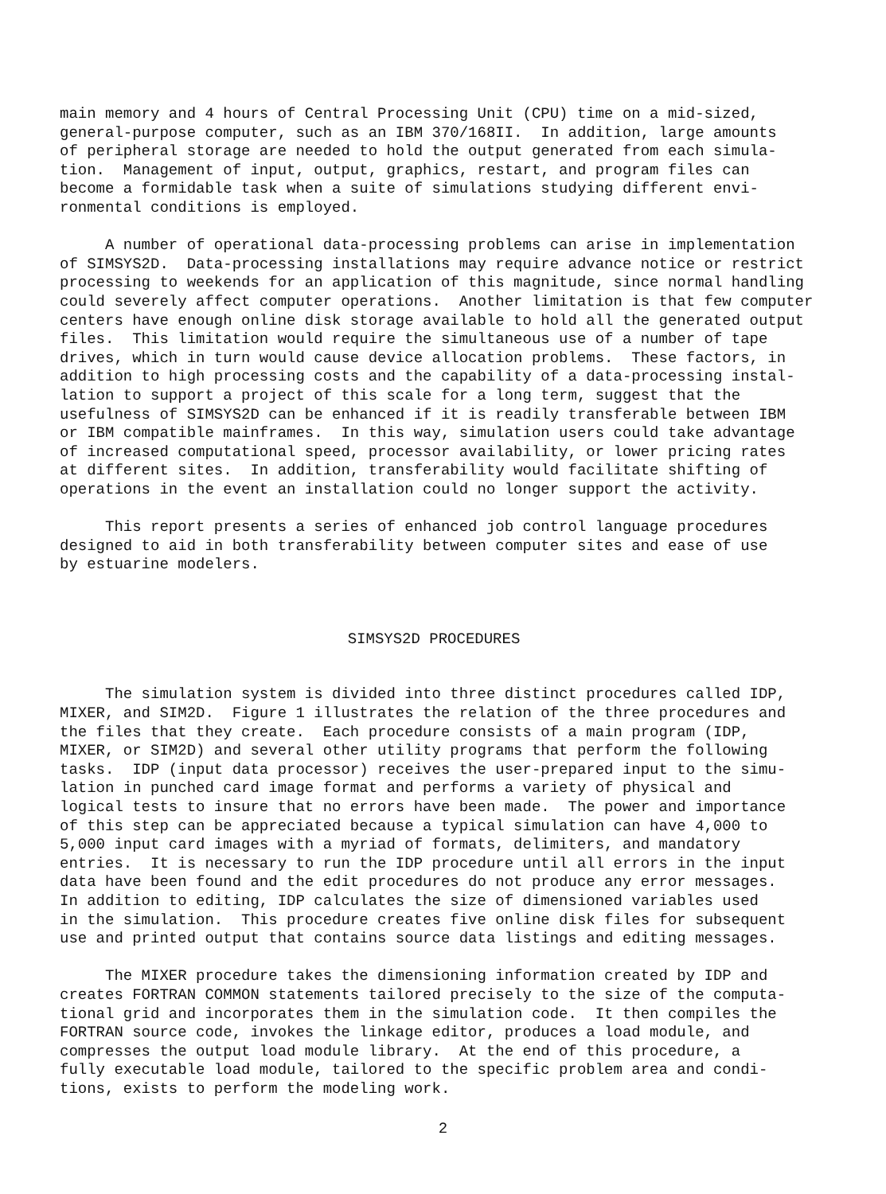main memory and 4 hours of Central Processing Unit (CPU) time on a mid-sized, general-purpose computer, such as an IBM 370/168II. In addition, large amounts of peripheral storage are needed to hold the output generated from each simula- tion. Management of input, output, graphics, restart, and program files can become a formidable task when a suite of simulations studying different envi- ronmental conditions is employed.
A number of operational data-processing problems can arise in implementation of SIMSYS2D. Data-processing installations may require advance notice or restrict processing to weekends for an application of this magnitude, since normal handling could severely affect computer operations. Another limitation is that few computer centers have enough online disk storage available to hold all the generated output files. This limitation would require the simultaneous use of a number of tape drives, which in turn would cause device allocation problems. These factors, in addition to high processing costs and the capability of a data-processing instal- lation to support a project of this scale for a long term, suggest that the usefulness of SIMSYS2D can be enhanced if it is readily transferable between IBM or IBM compatible mainframes. In this way, simulation users could take advantage of increased computational speed, processor availability, or lower pricing rates at different sites. In addition, transferability would facilitate shifting of operations in the event an installation could no longer support the activity.
This report presents a series of enhanced job control language procedures designed to aid in both transferability between computer sites and ease of use by estuarine modelers.
SIMSYS2D PROCEDURES
The simulation system is divided into three distinct procedures called IDP, MIXER, and SIM2D. Figure 1 illustrates the relation of the three procedures and the files that they create. Each procedure consists of a main program (IDP, MIXER, or SIM2D) and several other utility programs that perform the following tasks. IDP (input data processor) receives the user-prepared input to the simu- lation in punched card image format and performs a variety of physical and logical tests to insure that no errors have been made. The power and importance of this step can be appreciated because a typical simulation can have 4,000 to 5,000 input card images with a myriad of formats, delimiters, and mandatory entries. It is necessary to run the IDP procedure until all errors in the input data have been found and the edit procedures do not produce any error messages. In addition to editing, IDP calculates the size of dimensioned variables used in the simulation. This procedure creates five online disk files for subsequent use and printed output that contains source data listings and editing messages.
The MIXER procedure takes the dimensioning information created by IDP and creates FORTRAN COMMON statements tailored precisely to the size of the computa- tional grid and incorporates them in the simulation code. It then compiles the FORTRAN source code, invokes the linkage editor, produces a load module, and compresses the output load module library. At the end of this procedure, a fully executable load module, tailored to the specific problem area and condi- tions, exists to perform the modeling work.
2